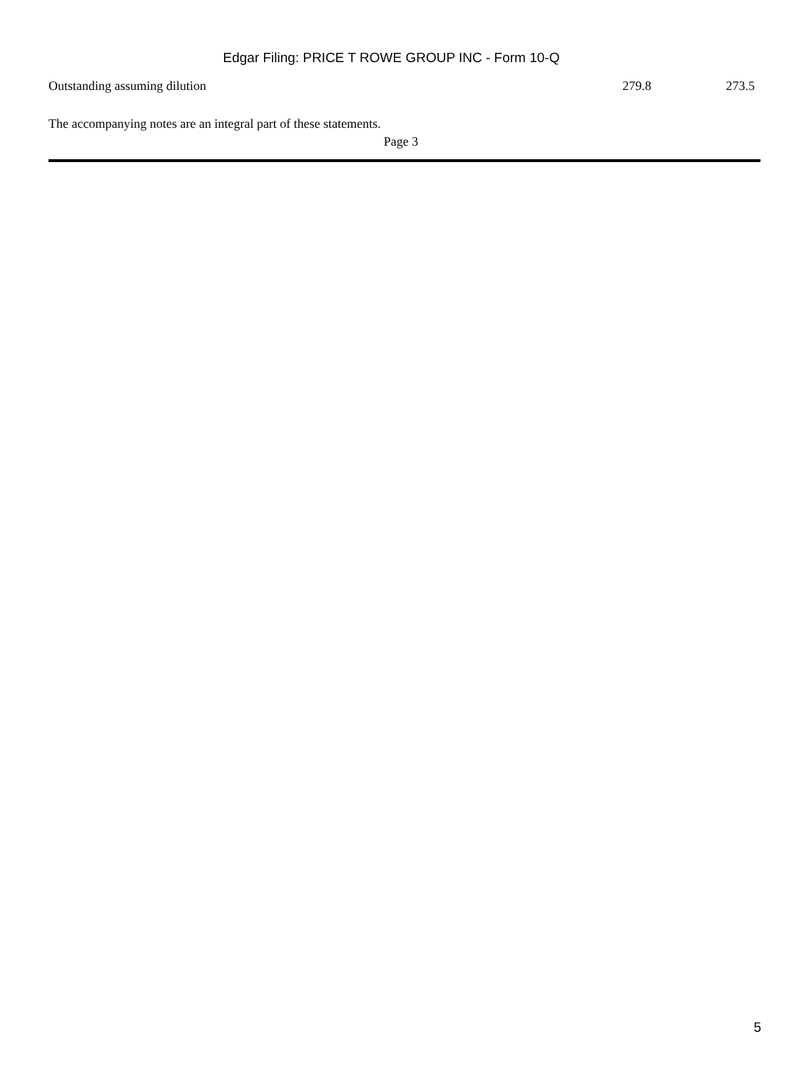Edgar Filing: PRICE T ROWE GROUP INC - Form 10-Q
| Outstanding assuming dilution | 279.8 | 273.5 |
The accompanying notes are an integral part of these statements.
Page 3
5